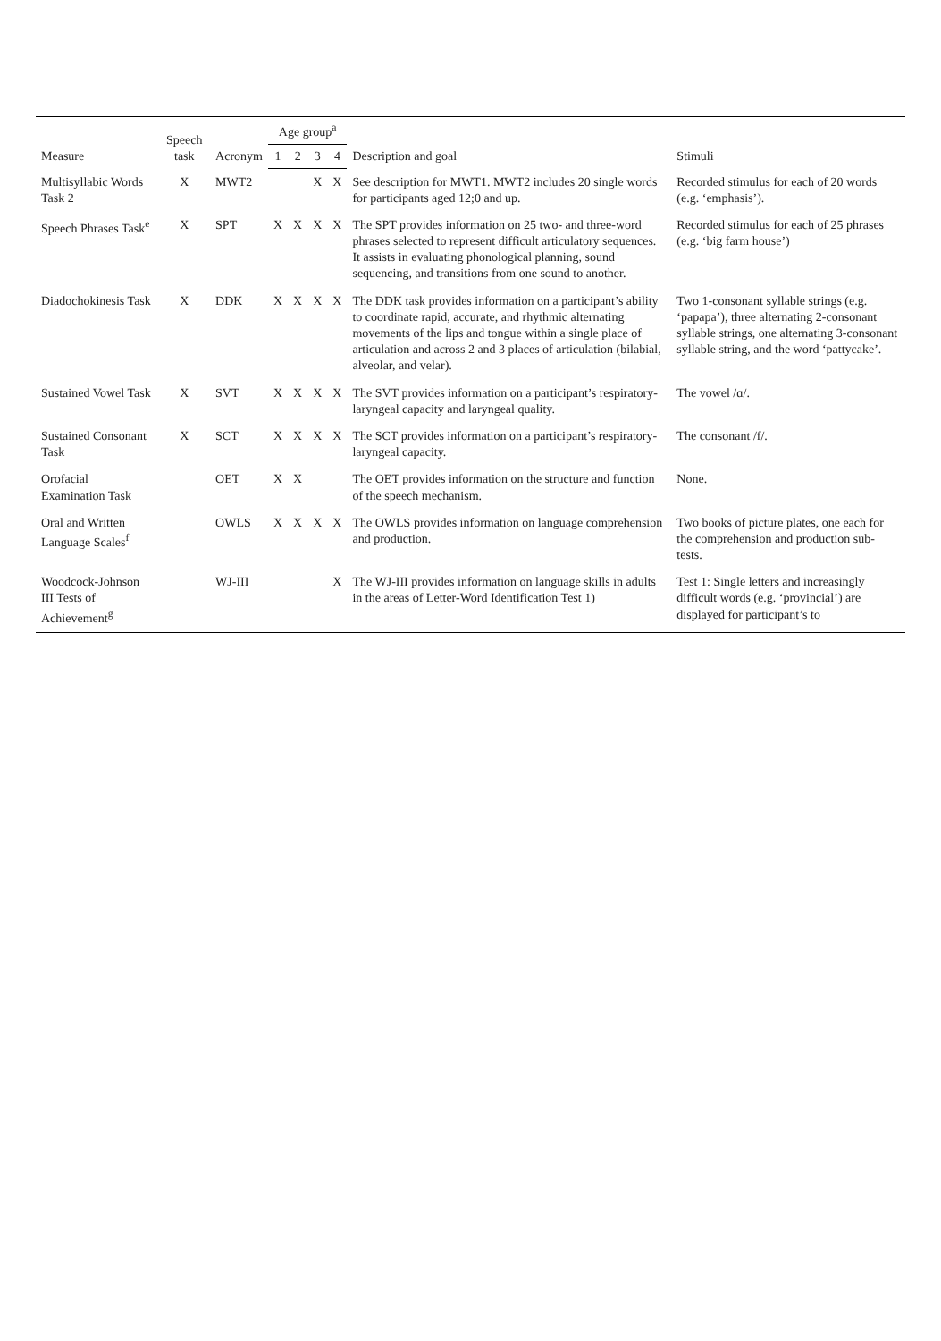| Measure | Speech task | Acronym | Age group<sup>a</sup> | | | | Description and goal | Stimuli |
| --- | --- | --- | --- | --- | --- | --- | --- | --- |
| | | | 1 | 2 | 3 | 4 | | |
| Multisyllabic Words Task 2 | X | MWT2 | | | X | X | See description for MWT1. MWT2 includes 20 single words for participants aged 12;0 and up. | Recorded stimulus for each of 20 words (e.g. ‘emphasis’). |
| Speech Phrases Task<sup>e</sup> | X | SPT | X | X | X | X | The SPT provides information on 25 two- and three-word phrases selected to represent difficult articulatory sequences. It assists in evaluating phonological planning, sound sequencing, and transitions from one sound to another. | Recorded stimulus for each of 25 phrases (e.g. ‘big farm house’) |
| Diadochokinesis Task | X | DDK | X | X | X | X | The DDK task provides information on a participant’s ability to coordinate rapid, accurate, and rhythmic alternating movements of the lips and tongue within a single place of articulation and across 2 and 3 places of articulation (bilabial, alveolar, and velar). | Two 1-consonant syllable strings (e.g. ‘papapa’), three alternating 2-consonant syllable strings, one alternating 3-consonant syllable string, and the word ‘pattycake’. |
| Sustained Vowel Task | X | SVT | X | X | X | X | The SVT provides information on a participant’s respiratory-laryngeal capacity and laryngeal quality. | The vowel /ɑ/. |
| Sustained Consonant Task | X | SCT | X | X | X | X | The SCT provides information on a participant’s respiratory-laryngeal capacity. | The consonant /f/. |
| Orofacial Examination Task | | OET | X | X | | | The OET provides information on the structure and function of the speech mechanism. | None. |
| Oral and Written Language Scales<sup>f</sup> | | OWLS | X | X | X | X | The OWLS provides information on language comprehension and production. | Two books of picture plates, one each for the comprehension and production sub-tests. |
| Woodcock-Johnson III Tests of Achievement<sup>g</sup> | | WJ-III | | | | X | The WJ-III provides information on language skills in adults in the areas of Letter-Word Identification Test 1) | Test 1: Single letters and increasingly difficult words (e.g. ‘provincial’) are displayed for participant’s to |